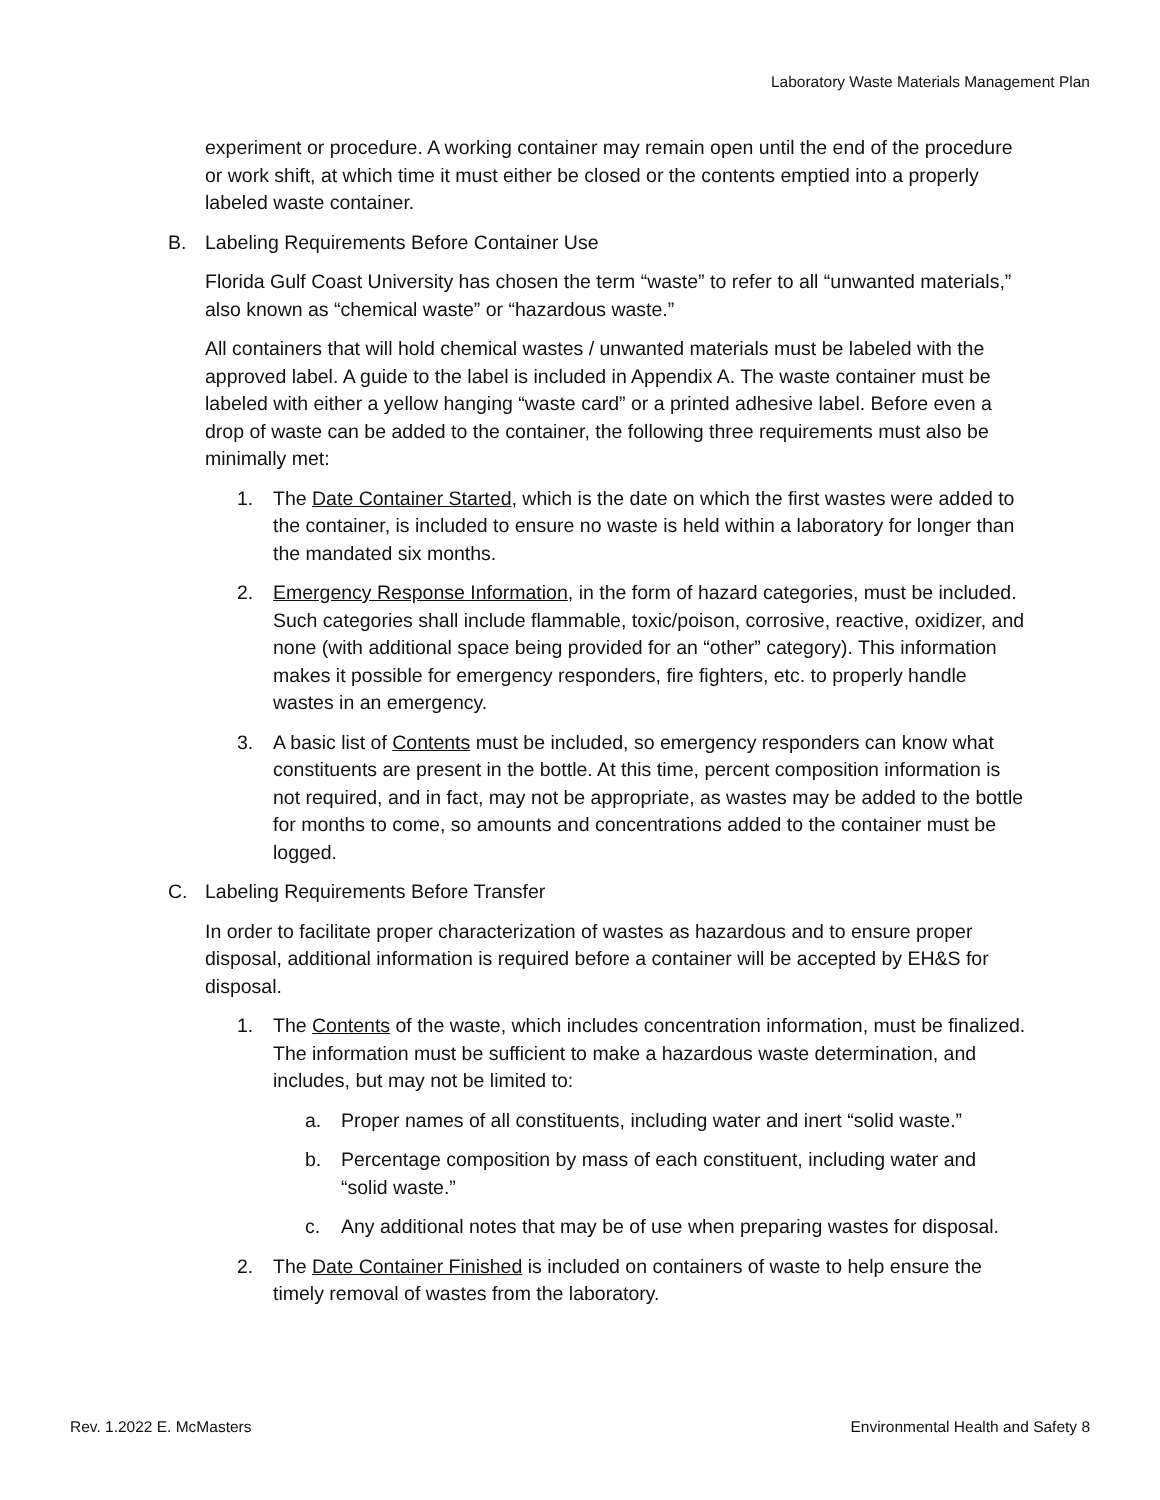Laboratory Waste Materials Management Plan
experiment or procedure. A working container may remain open until the end of the procedure or work shift, at which time it must either be closed or the contents emptied into a properly labeled waste container.
B. Labeling Requirements Before Container Use
Florida Gulf Coast University has chosen the term “waste” to refer to all “unwanted materials,” also known as “chemical waste” or “hazardous waste.”
All containers that will hold chemical wastes / unwanted materials must be labeled with the approved label. A guide to the label is included in Appendix A. The waste container must be labeled with either a yellow hanging “waste card” or a printed adhesive label. Before even a drop of waste can be added to the container, the following three requirements must also be minimally met:
1. The Date Container Started, which is the date on which the first wastes were added to the container, is included to ensure no waste is held within a laboratory for longer than the mandated six months.
2. Emergency Response Information, in the form of hazard categories, must be included. Such categories shall include flammable, toxic/poison, corrosive, reactive, oxidizer, and none (with additional space being provided for an “other” category). This information makes it possible for emergency responders, fire fighters, etc. to properly handle wastes in an emergency.
3. A basic list of Contents must be included, so emergency responders can know what constituents are present in the bottle. At this time, percent composition information is not required, and in fact, may not be appropriate, as wastes may be added to the bottle for months to come, so amounts and concentrations added to the container must be logged.
C. Labeling Requirements Before Transfer
In order to facilitate proper characterization of wastes as hazardous and to ensure proper disposal, additional information is required before a container will be accepted by EH&S for disposal.
1. The Contents of the waste, which includes concentration information, must be finalized. The information must be sufficient to make a hazardous waste determination, and includes, but may not be limited to:
a. Proper names of all constituents, including water and inert “solid waste.”
b. Percentage composition by mass of each constituent, including water and “solid waste.”
c. Any additional notes that may be of use when preparing wastes for disposal.
2. The Date Container Finished is included on containers of waste to help ensure the timely removal of wastes from the laboratory.
Rev. 1.2022 E. McMasters Environmental Health and Safety 8